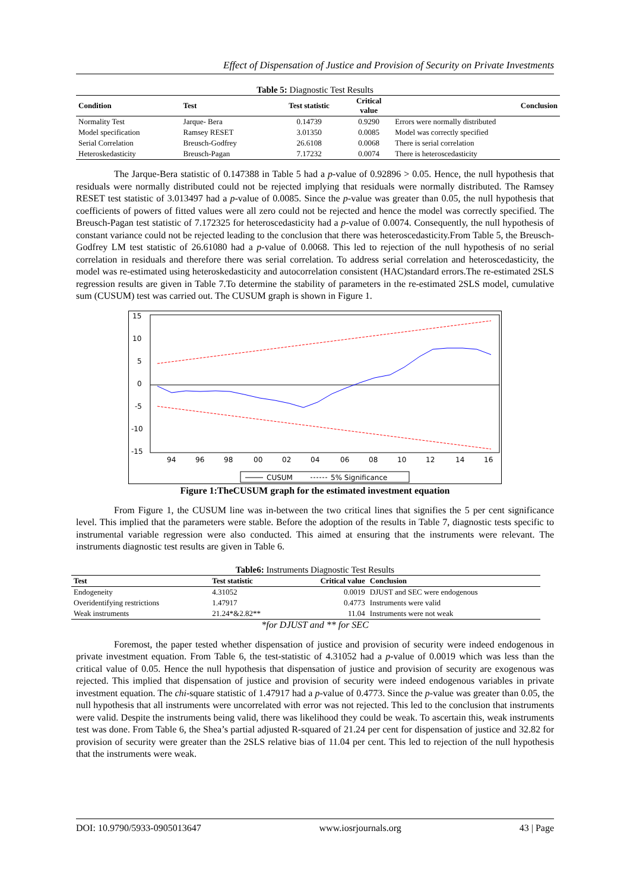Effect of Dispensation of Justice and Provision of Security on Private Investments
Table 5: Diagnostic Test Results
| Condition | Test | Test statistic | Critical value | Conclusion |
| --- | --- | --- | --- | --- |
| Normality Test | Jarque- Bera | 0.14739 | 0.9290 | Errors were normally distributed |
| Model specification | Ramsey RESET | 3.01350 | 0.0085 | Model was correctly specified |
| Serial Correlation | Breusch-Godfrey | 26.6108 | 0.0068 | There is serial correlation |
| Heteroskedasticity | Breusch-Pagan | 7.17232 | 0.0074 | There is heteroscedasticity |
The Jarque-Bera statistic of 0.147388 in Table 5 had a p-value of 0.92896 > 0.05. Hence, the null hypothesis that residuals were normally distributed could not be rejected implying that residuals were normally distributed. The Ramsey RESET test statistic of 3.013497 had a p-value of 0.0085. Since the p-value was greater than 0.05, the null hypothesis that coefficients of powers of fitted values were all zero could not be rejected and hence the model was correctly specified. The Breusch-Pagan test statistic of 7.172325 for heteroscedasticity had a p-value of 0.0074. Consequently, the null hypothesis of constant variance could not be rejected leading to the conclusion that there was heteroscedasticity.From Table 5, the Breusch-Godfrey LM test statistic of 26.61080 had a p-value of 0.0068. This led to rejection of the null hypothesis of no serial correlation in residuals and therefore there was serial correlation. To address serial correlation and heteroscedasticity, the model was re-estimated using heteroskedasticity and autocorrelation consistent (HAC)standard errors.The re-estimated 2SLS regression results are given in Table 7.To determine the stability of parameters in the re-estimated 2SLS model, cumulative sum (CUSUM) test was carried out. The CUSUM graph is shown in Figure 1.
15
10
5
0
-5
-10
-15
94
96
98
00
02
04
06
08
10
12
14
16
CUSUM
5% Significance
Figure 1:TheCUSUM graph for the estimated investment equation
From Figure 1, the CUSUM line was in-between the two critical lines that signifies the 5 per cent significance level. This implied that the parameters were stable. Before the adoption of the results in Table 7, diagnostic tests specific to instrumental variable regression were also conducted. This aimed at ensuring that the instruments were relevant. The instruments diagnostic test results are given in Table 6.
Table6: Instruments Diagnostic Test Results
| Test | Test statistic | Critical value | Conclusion |
| --- | --- | --- | --- |
| Endogeneity | 4.31052 | 0.0019 | DJUST and SEC were endogenous |
| Overidentifying restrictions | 1.47917 | 0.4773 | Instruments were valid |
| Weak instruments | 21.24*&2.82** | 11.04 | Instruments were not weak |
*for DJUST and ** for SEC
Foremost, the paper tested whether dispensation of justice and provision of security were indeed endogenous in private investment equation. From Table 6, the test-statistic of 4.31052 had a p-value of 0.0019 which was less than the critical value of 0.05. Hence the null hypothesis that dispensation of justice and provision of security are exogenous was rejected. This implied that dispensation of justice and provision of security were indeed endogenous variables in private investment equation. The chi-square statistic of 1.47917 had a p-value of 0.4773. Since the p-value was greater than 0.05, the null hypothesis that all instruments were uncorrelated with error was not rejected. This led to the conclusion that instruments were valid. Despite the instruments being valid, there was likelihood they could be weak. To ascertain this, weak instruments test was done. From Table 6, the Shea’s partial adjusted R-squared of 21.24 per cent for dispensation of justice and 32.82 for provision of security were greater than the 2SLS relative bias of 11.04 per cent. This led to rejection of the null hypothesis that the instruments were weak.
DOI: 10.9790/5933-0905013647 www.iosrjournals.org 43 | Page